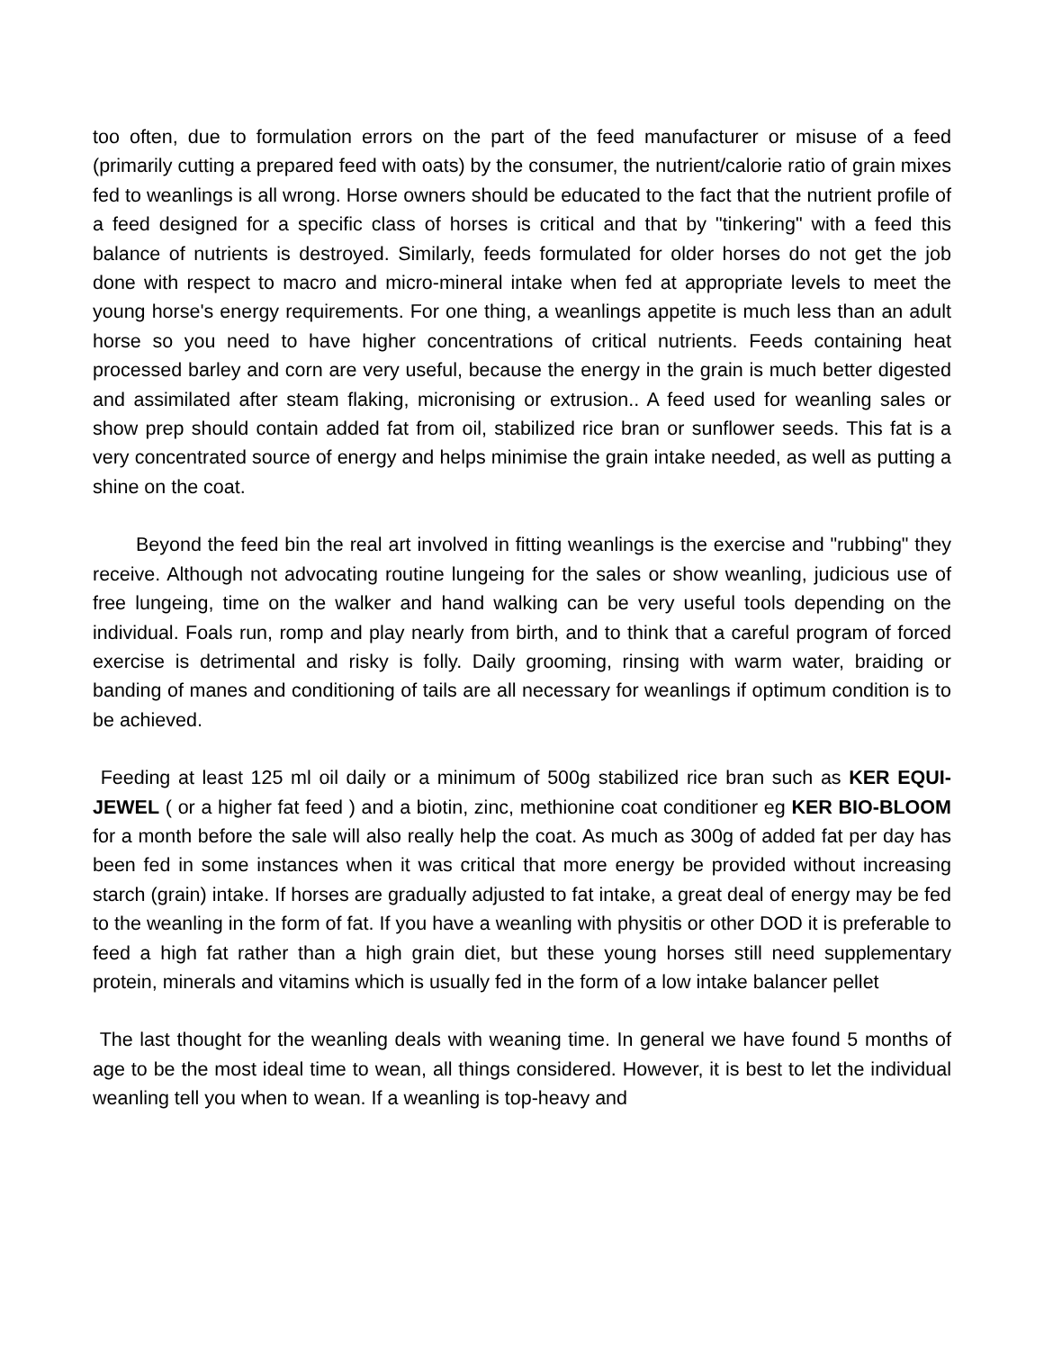too often, due to formulation errors on the part of the feed manufacturer or misuse of a feed (primarily cutting a prepared feed with oats) by the consumer, the nutrient/calorie ratio of grain mixes fed to weanlings is all wrong. Horse owners should be educated to the fact that the nutrient profile of a feed designed for a specific class of horses is critical and that by "tinkering" with a feed this balance of nutrients is destroyed. Similarly, feeds formulated for older horses do not get the job done with respect to macro and micro-mineral intake when fed at appropriate levels to meet the young horse's energy requirements. For one thing, a weanlings appetite is much less than an adult horse so you need to have higher concentrations of critical nutrients. Feeds containing heat processed barley and corn are very useful, because the energy in the grain is much better digested and assimilated after steam flaking, micronising or extrusion.. A feed used for weanling sales or show prep should contain added fat from oil, stabilized rice bran or sunflower seeds. This fat is a very concentrated source of energy and helps minimise the grain intake needed, as well as putting a shine on the coat.
Beyond the feed bin the real art involved in fitting weanlings is the exercise and "rubbing" they receive. Although not advocating routine lungeing for the sales or show weanling, judicious use of free lungeing, time on the walker and hand walking can be very useful tools depending on the individual. Foals run, romp and play nearly from birth, and to think that a careful program of forced exercise is detrimental and risky is folly. Daily grooming, rinsing with warm water, braiding or banding of manes and conditioning of tails are all necessary for weanlings if optimum condition is to be achieved.
Feeding at least 125 ml oil daily or a minimum of 500g stabilized rice bran such as KER EQUI-JEWEL ( or a higher fat feed ) and a biotin, zinc, methionine coat conditioner eg KER BIO-BLOOM for a month before the sale will also really help the coat. As much as 300g of added fat per day has been fed in some instances when it was critical that more energy be provided without increasing starch (grain) intake. If horses are gradually adjusted to fat intake, a great deal of energy may be fed to the weanling in the form of fat. If you have a weanling with physitis or other DOD it is preferable to feed a high fat rather than a high grain diet, but these young horses still need supplementary protein, minerals and vitamins which is usually fed in the form of a low intake balancer pellet
The last thought for the weanling deals with weaning time. In general we have found 5 months of age to be the most ideal time to wean, all things considered. However, it is best to let the individual weanling tell you when to wean. If a weanling is top-heavy and